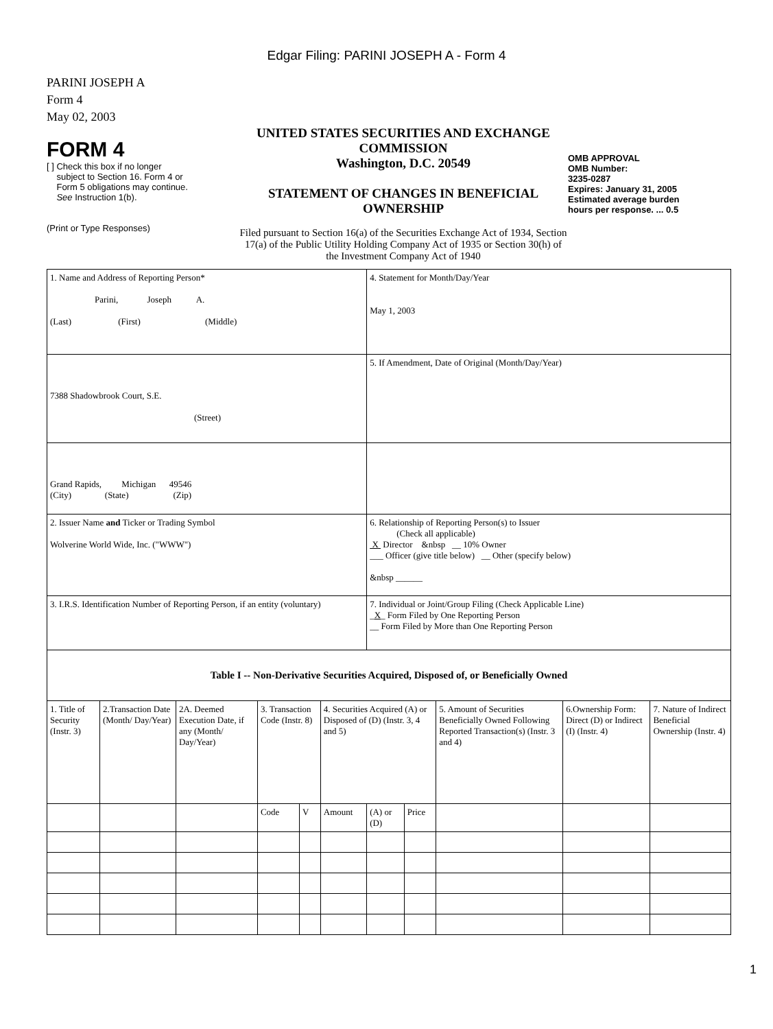Edgar Filing: PARINI JOSEPH A - Form 4
PARINI JOSEPH A
Form 4
May 02, 2003
FORM 4
[ ] Check this box if no longer
subject to Section 16. Form 4 or
Form 5 obligations may continue.
See Instruction 1(b).
(Print or Type Responses)
UNITED STATES SECURITIES AND EXCHANGE COMMISSION
Washington, D.C. 20549
STATEMENT OF CHANGES IN BENEFICIAL OWNERSHIP
Filed pursuant to Section 16(a) of the Securities Exchange Act of 1934, Section 17(a) of the Public Utility Holding Company Act of 1935 or Section 30(h) of the Investment Company Act of 1940
OMB APPROVAL
OMB Number:
3235-0287
Expires: January 31, 2005
Estimated average burden
hours per response. ... 0.5
| 1. Name and Address of Reporting Person* Parini, Joseph A. (Last) (First) (Middle) | | | | | | 4. Statement for Month/Day/Year May 1, 2003 | | | | |
| 7388 Shadowbrook Court, S.E. (Street) | | | | | | 5. If Amendment, Date of Original (Month/Day/Year) | | | | |
| Grand Rapids, Michigan 49546 (City) (State) (Zip) | | | | | | | | | | |
| 2. Issuer Name and Ticker or Trading Symbol Wolverine World Wide, Inc. ("WWW") | | | | | | 6. Relationship of Reporting Person(s) to Issuer (Check all applicable) X Director &nbsp __ 10% Owner ___ Officer (give title below) __ Other (specify below) &nbsp ______ | | | | |
| 3. I.R.S. Identification Number of Reporting Person, if an entity (voluntary) | | | | | | 7. Individual or Joint/Group Filing (Check Applicable Line) _ X _ Form Filed by One Reporting Person __ Form Filed by More than One Reporting Person | | | | |
| Table I -- Non-Derivative Securities Acquired, Disposed of, or Beneficially Owned | | | | | | | | | | |
| 1. Title of Security (Instr. 3) | 2.Transaction Date (Month/ Day/Year) | 2A. Deemed Execution Date, if any (Month/ Day/Year) | 3. Transaction Code (Instr. 8) | | 4. Securities Acquired (A) or Disposed of (D) (Instr. 3, 4 and 5) | | | 5. Amount of Securities Beneficially Owned Following Reported Transaction(s) (Instr. 3 and 4) | 6.Ownership Form: Direct (D) or Indirect (I) (Instr. 4) | 7. Nature of Indirect Beneficial Ownership (Instr. 4) |
| | | | Code | V | Amount | (A) or (D) | Price | | | |
1